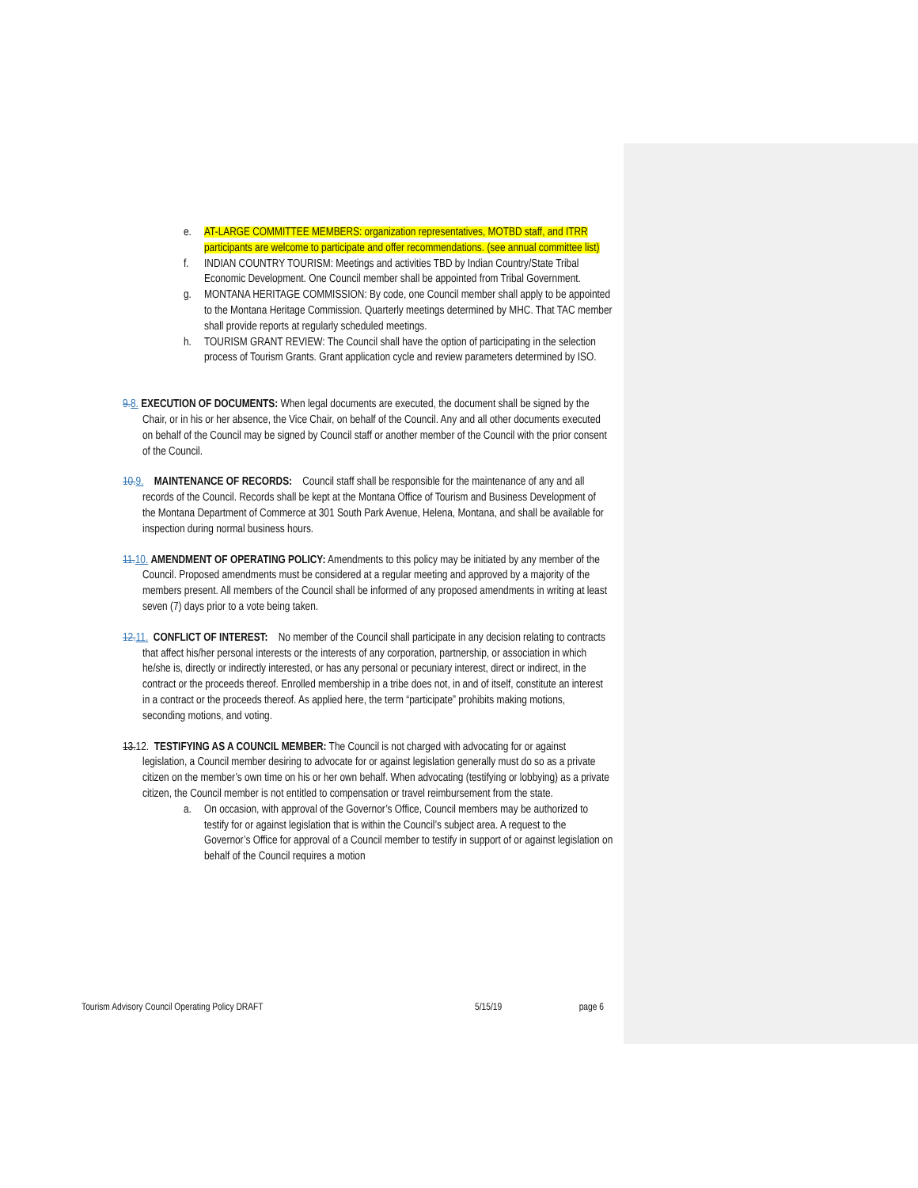e. AT-LARGE COMMITTEE MEMBERS: organization representatives, MOTBD staff, and ITRR participants are welcome to participate and offer recommendations. (see annual committee list)
f. INDIAN COUNTRY TOURISM: Meetings and activities TBD by Indian Country/State Tribal Economic Development. One Council member shall be appointed from Tribal Government.
g. MONTANA HERITAGE COMMISSION: By code, one Council member shall apply to be appointed to the Montana Heritage Commission. Quarterly meetings determined by MHC. That TAC member shall provide reports at regularly scheduled meetings.
h. TOURISM GRANT REVIEW: The Council shall have the option of participating in the selection process of Tourism Grants. Grant application cycle and review parameters determined by ISO.
9. 8. EXECUTION OF DOCUMENTS: When legal documents are executed, the document shall be signed by the Chair, or in his or her absence, the Vice Chair, on behalf of the Council. Any and all other documents executed on behalf of the Council may be signed by Council staff or another member of the Council with the prior consent of the Council.
10. 9. MAINTENANCE OF RECORDS: Council staff shall be responsible for the maintenance of any and all records of the Council. Records shall be kept at the Montana Office of Tourism and Business Development of the Montana Department of Commerce at 301 South Park Avenue, Helena, Montana, and shall be available for inspection during normal business hours.
11. 10. AMENDMENT OF OPERATING POLICY: Amendments to this policy may be initiated by any member of the Council. Proposed amendments must be considered at a regular meeting and approved by a majority of the members present. All members of the Council shall be informed of any proposed amendments in writing at least seven (7) days prior to a vote being taken.
12. 11. CONFLICT OF INTEREST: No member of the Council shall participate in any decision relating to contracts that affect his/her personal interests or the interests of any corporation, partnership, or association in which he/she is, directly or indirectly interested, or has any personal or pecuniary interest, direct or indirect, in the contract or the proceeds thereof. Enrolled membership in a tribe does not, in and of itself, constitute an interest in a contract or the proceeds thereof. As applied here, the term “participate” prohibits making motions, seconding motions, and voting.
13.12. TESTIFYING AS A COUNCIL MEMBER: The Council is not charged with advocating for or against legislation, a Council member desiring to advocate for or against legislation generally must do so as a private citizen on the member’s own time on his or her own behalf. When advocating (testifying or lobbying) as a private citizen, the Council member is not entitled to compensation or travel reimbursement from the state.
a. On occasion, with approval of the Governor’s Office, Council members may be authorized to testify for or against legislation that is within the Council’s subject area. A request to the Governor’s Office for approval of a Council member to testify in support of or against legislation on behalf of the Council requires a motion
Tourism Advisory Council Operating Policy DRAFT 5/15/19 page 6